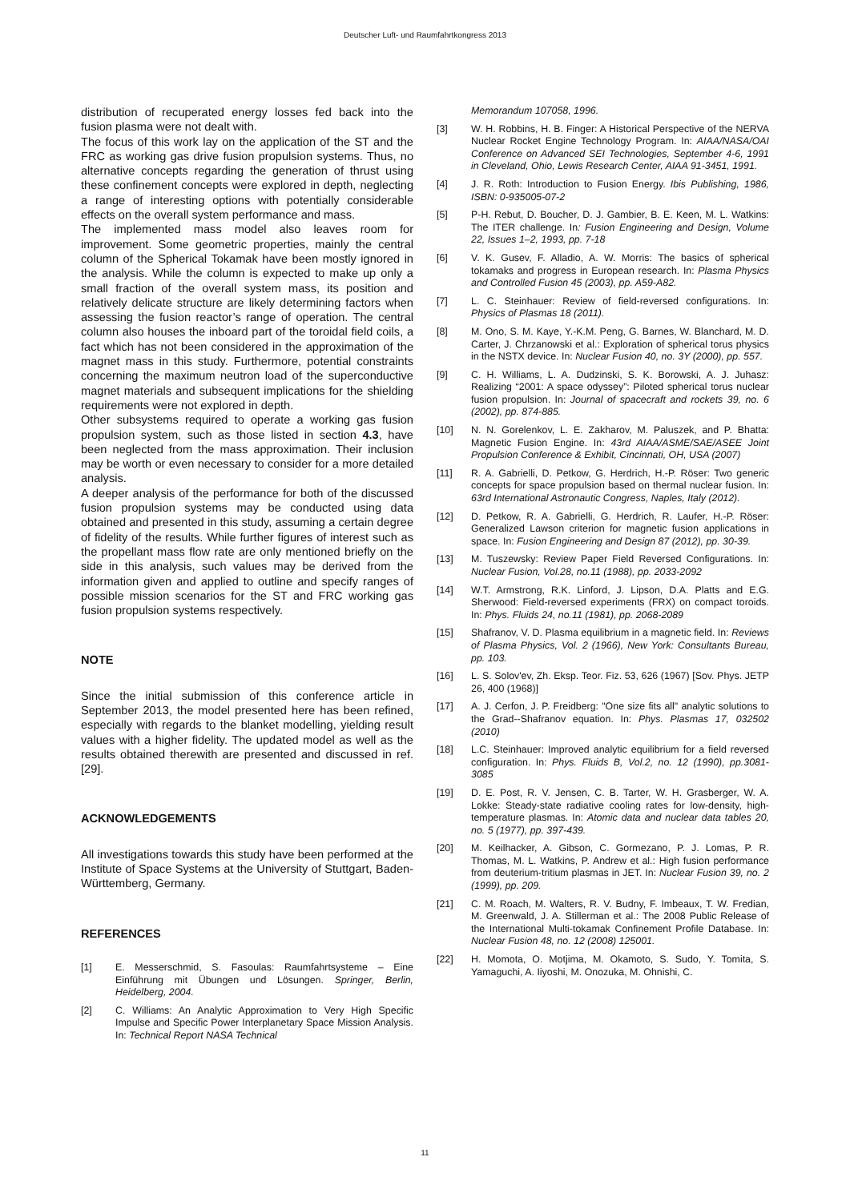Deutscher Luft- und Raumfahrtkongress 2013
distribution of recuperated energy losses fed back into the fusion plasma were not dealt with.
The focus of this work lay on the application of the ST and the FRC as working gas drive fusion propulsion systems. Thus, no alternative concepts regarding the generation of thrust using these confinement concepts were explored in depth, neglecting a range of interesting options with potentially considerable effects on the overall system performance and mass.
The implemented mass model also leaves room for improvement. Some geometric properties, mainly the central column of the Spherical Tokamak have been mostly ignored in the analysis. While the column is expected to make up only a small fraction of the overall system mass, its position and relatively delicate structure are likely determining factors when assessing the fusion reactor’s range of operation. The central column also houses the inboard part of the toroidal field coils, a fact which has not been considered in the approximation of the magnet mass in this study. Furthermore, potential constraints concerning the maximum neutron load of the superconductive magnet materials and subsequent implications for the shielding requirements were not explored in depth.
Other subsystems required to operate a working gas fusion propulsion system, such as those listed in section 4.3, have been neglected from the mass approximation. Their inclusion may be worth or even necessary to consider for a more detailed analysis.
A deeper analysis of the performance for both of the discussed fusion propulsion systems may be conducted using data obtained and presented in this study, assuming a certain degree of fidelity of the results. While further figures of interest such as the propellant mass flow rate are only mentioned briefly on the side in this analysis, such values may be derived from the information given and applied to outline and specify ranges of possible mission scenarios for the ST and FRC working gas fusion propulsion systems respectively.
NOTE
Since the initial submission of this conference article in September 2013, the model presented here has been refined, especially with regards to the blanket modelling, yielding result values with a higher fidelity. The updated model as well as the results obtained therewith are presented and discussed in ref. [29].
ACKNOWLEDGEMENTS
All investigations towards this study have been performed at the Institute of Space Systems at the University of Stuttgart, Baden-Württemberg, Germany.
REFERENCES
[1] E. Messerschmid, S. Fasoulas: Raumfahrtsysteme – Eine Einführung mit Übungen und Lösungen. Springer, Berlin, Heidelberg, 2004.
[2] C. Williams: An Analytic Approximation to Very High Specific Impulse and Specific Power Interplanetary Space Mission Analysis. In: Technical Report NASA Technical
Memorandum 107058, 1996.
[3] W. H. Robbins, H. B. Finger: A Historical Perspective of the NERVA Nuclear Rocket Engine Technology Program. In: AIAA/NASA/OAI Conference on Advanced SEI Technologies, September 4-6, 1991 in Cleveland, Ohio, Lewis Research Center, AIAA 91-3451, 1991.
[4] J. R. Roth: Introduction to Fusion Energy. Ibis Publishing, 1986, ISBN: 0-935005-07-2
[5] P-H. Rebut, D. Boucher, D. J. Gambier, B. E. Keen, M. L. Watkins: The ITER challenge. In: Fusion Engineering and Design, Volume 22, Issues 1–2, 1993, pp. 7-18
[6] V. K. Gusev, F. Alladio, A. W. Morris: The basics of spherical tokamaks and progress in European research. In: Plasma Physics and Controlled Fusion 45 (2003), pp. A59-A82.
[7] L. C. Steinhauer: Review of field-reversed configurations. In: Physics of Plasmas 18 (2011).
[8] M. Ono, S. M. Kaye, Y.-K.M. Peng, G. Barnes, W. Blanchard, M. D. Carter, J. Chrzanowski et al.: Exploration of spherical torus physics in the NSTX device. In: Nuclear Fusion 40, no. 3Y (2000), pp. 557.
[9] C. H. Williams, L. A. Dudzinski, S. K. Borowski, A. J. Juhasz: Realizing “2001: A space odyssey”: Piloted spherical torus nuclear fusion propulsion. In: Journal of spacecraft and rockets 39, no. 6 (2002), pp. 874-885.
[10] N. N. Gorelenkov, L. E. Zakharov, M. Paluszek, and P. Bhatta: Magnetic Fusion Engine. In: 43rd AIAA/ASME/SAE/ASEE Joint Propulsion Conference & Exhibit, Cincinnati, OH, USA (2007)
[11] R. A. Gabrielli, D. Petkow, G. Herdrich, H.-P. Röser: Two generic concepts for space propulsion based on thermal nuclear fusion. In: 63rd International Astronautic Congress, Naples, Italy (2012).
[12] D. Petkow, R. A. Gabrielli, G. Herdrich, R. Laufer, H.-P. Röser: Generalized Lawson criterion for magnetic fusion applications in space. In: Fusion Engineering and Design 87 (2012), pp. 30-39.
[13] M. Tuszewsky: Review Paper Field Reversed Configurations. In: Nuclear Fusion, Vol.28, no.11 (1988), pp. 2033-2092
[14] W.T. Armstrong, R.K. Linford, J. Lipson, D.A. Platts and E.G. Sherwood: Field-reversed experiments (FRX) on compact toroids. In: Phys. Fluids 24, no.11 (1981), pp. 2068-2089
[15] Shafranov, V. D. Plasma equilibrium in a magnetic field. In: Reviews of Plasma Physics, Vol. 2 (1966), New York: Consultants Bureau, pp. 103.
[16] L. S. Solov'ev, Zh. Eksp. Teor. Fiz. 53, 626 (1967) [Sov. Phys. JETP 26, 400 (1968)]
[17] A. J. Cerfon, J. P. Freidberg: "One size fits all" analytic solutions to the Grad--Shafranov equation. In: Phys. Plasmas 17, 032502 (2010)
[18] L.C. Steinhauer: Improved analytic equilibrium for a field reversed configuration. In: Phys. Fluids B, Vol.2, no. 12 (1990), pp.3081-3085
[19] D. E. Post, R. V. Jensen, C. B. Tarter, W. H. Grasberger, W. A. Lokke: Steady-state radiative cooling rates for low-density, high-temperature plasmas. In: Atomic data and nuclear data tables 20, no. 5 (1977), pp. 397-439.
[20] M. Keilhacker, A. Gibson, C. Gormezano, P. J. Lomas, P. R. Thomas, M. L. Watkins, P. Andrew et al.: High fusion performance from deuterium-tritium plasmas in JET. In: Nuclear Fusion 39, no. 2 (1999), pp. 209.
[21] C. M. Roach, M. Walters, R. V. Budny, F. Imbeaux, T. W. Fredian, M. Greenwald, J. A. Stillerman et al.: The 2008 Public Release of the International Multi-tokamak Confinement Profile Database. In: Nuclear Fusion 48, no. 12 (2008) 125001.
[22] H. Momota, O. Motjima, M. Okamoto, S. Sudo, Y. Tomita, S. Yamaguchi, A. Iiyoshi, M. Onozuka, M. Ohnishi, C.
11